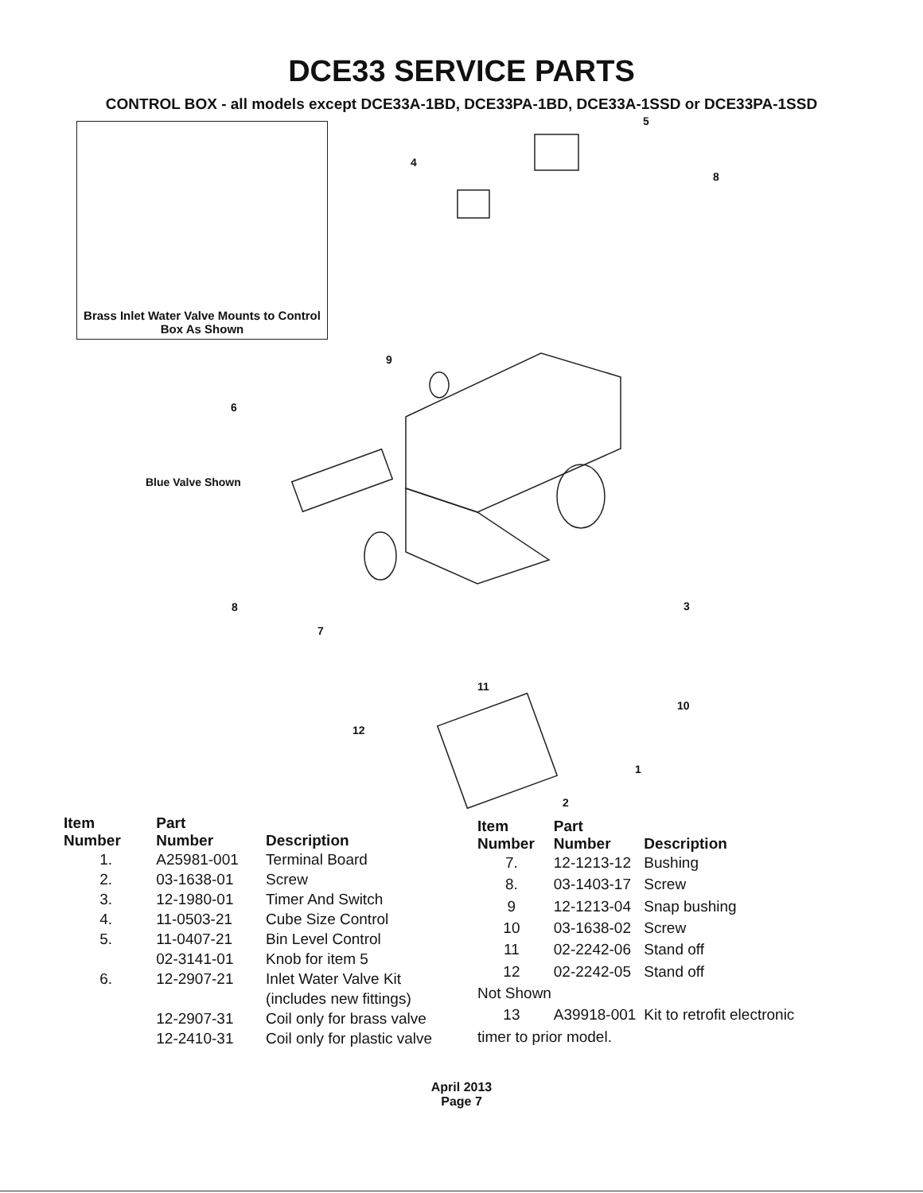DCE33 SERVICE PARTS
CONTROL BOX - all models except DCE33A-1BD, DCE33PA-1BD, DCE33A-1SSD or DCE33PA-1SSD
Brass Inlet Water Valve Mounts to Control Box As Shown
5
4
8
9
6
Blue Valve Shown
8 3
7
11
10
12
1
2
| Item Number | Part Number | Description |
| --- | --- | --- |
| 1. | A25981-001 | Terminal Board |
| 2. | 03-1638-01 | Screw |
| 3. | 12-1980-01 | Timer And Switch |
| 4. | 11-0503-21 | Cube Size Control |
| 5. | 11-0407-21 | Bin Level Control |
| | 02-3141-01 | Knob for item 5 |
| 6. | 12-2907-21 | Inlet Water Valve Kit (includes new fittings) |
| | 12-2907-31 | Coil only for brass valve |
| | 12-2410-31 | Coil only for plastic valve |
| Item Number | Part Number | Description |
| --- | --- | --- |
| 7. | 12-1213-12 | Bushing |
| 8. | 03-1403-17 | Screw |
| 9 | 12-1213-04 | Snap bushing |
| 10 | 03-1638-02 | Screw |
| 11 | 02-2242-06 | Stand off |
| 12 | 02-2242-05 | Stand off |
| Not Shown | | |
| 13 | A39918-001 | Kit to retrofit electronic |
| timer to prior model. | | |
April 2013
Page 7